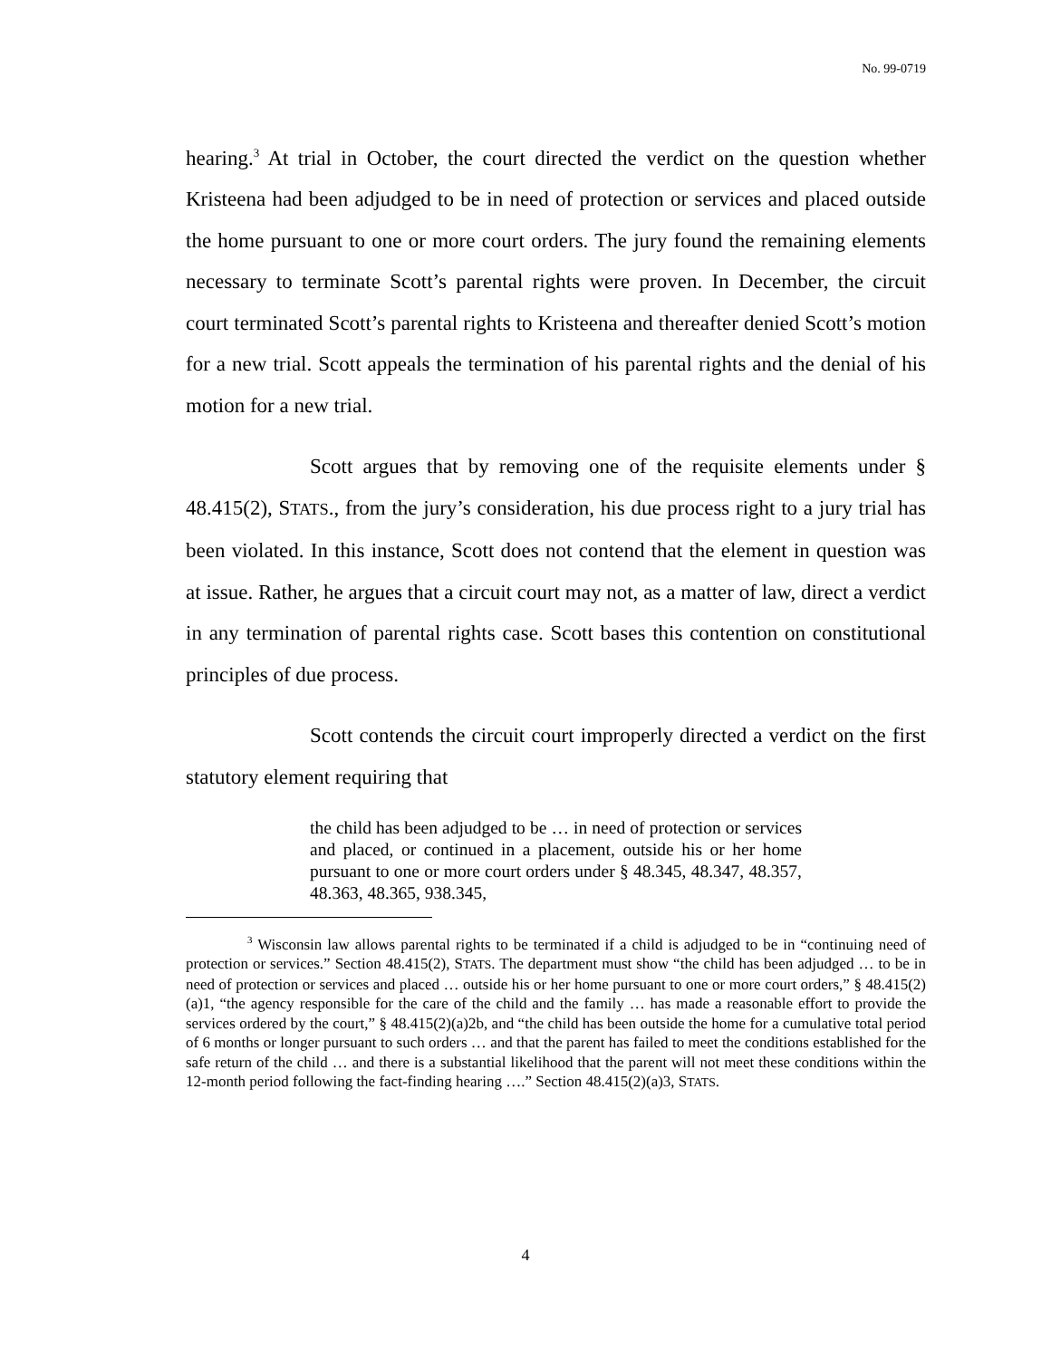No. 99-0719
hearing.<sup>3</sup> At trial in October, the court directed the verdict on the question whether Kristeena had been adjudged to be in need of protection or services and placed outside the home pursuant to one or more court orders. The jury found the remaining elements necessary to terminate Scott’s parental rights were proven. In December, the circuit court terminated Scott’s parental rights to Kristeena and thereafter denied Scott’s motion for a new trial. Scott appeals the termination of his parental rights and the denial of his motion for a new trial.
Scott argues that by removing one of the requisite elements under § 48.415(2), STATS., from the jury’s consideration, his due process right to a jury trial has been violated. In this instance, Scott does not contend that the element in question was at issue. Rather, he argues that a circuit court may not, as a matter of law, direct a verdict in any termination of parental rights case. Scott bases this contention on constitutional principles of due process.
Scott contends the circuit court improperly directed a verdict on the first statutory element requiring that
the child has been adjudged to be … in need of protection or services and placed, or continued in a placement, outside his or her home pursuant to one or more court orders under § 48.345, 48.347, 48.357, 48.363, 48.365, 938.345,
<sup>3</sup> Wisconsin law allows parental rights to be terminated if a child is adjudged to be in “continuing need of protection or services.” Section 48.415(2), STATS. The department must show “the child has been adjudged … to be in need of protection or services and placed … outside his or her home pursuant to one or more court orders,” § 48.415(2)(a)1, “the agency responsible for the care of the child and the family … has made a reasonable effort to provide the services ordered by the court,” § 48.415(2)(a)2b, and “the child has been outside the home for a cumulative total period of 6 months or longer pursuant to such orders … and that the parent has failed to meet the conditions established for the safe return of the child … and there is a substantial likelihood that the parent will not meet these conditions within the 12-month period following the fact-finding hearing ….” Section 48.415(2)(a)3, STATS.
4